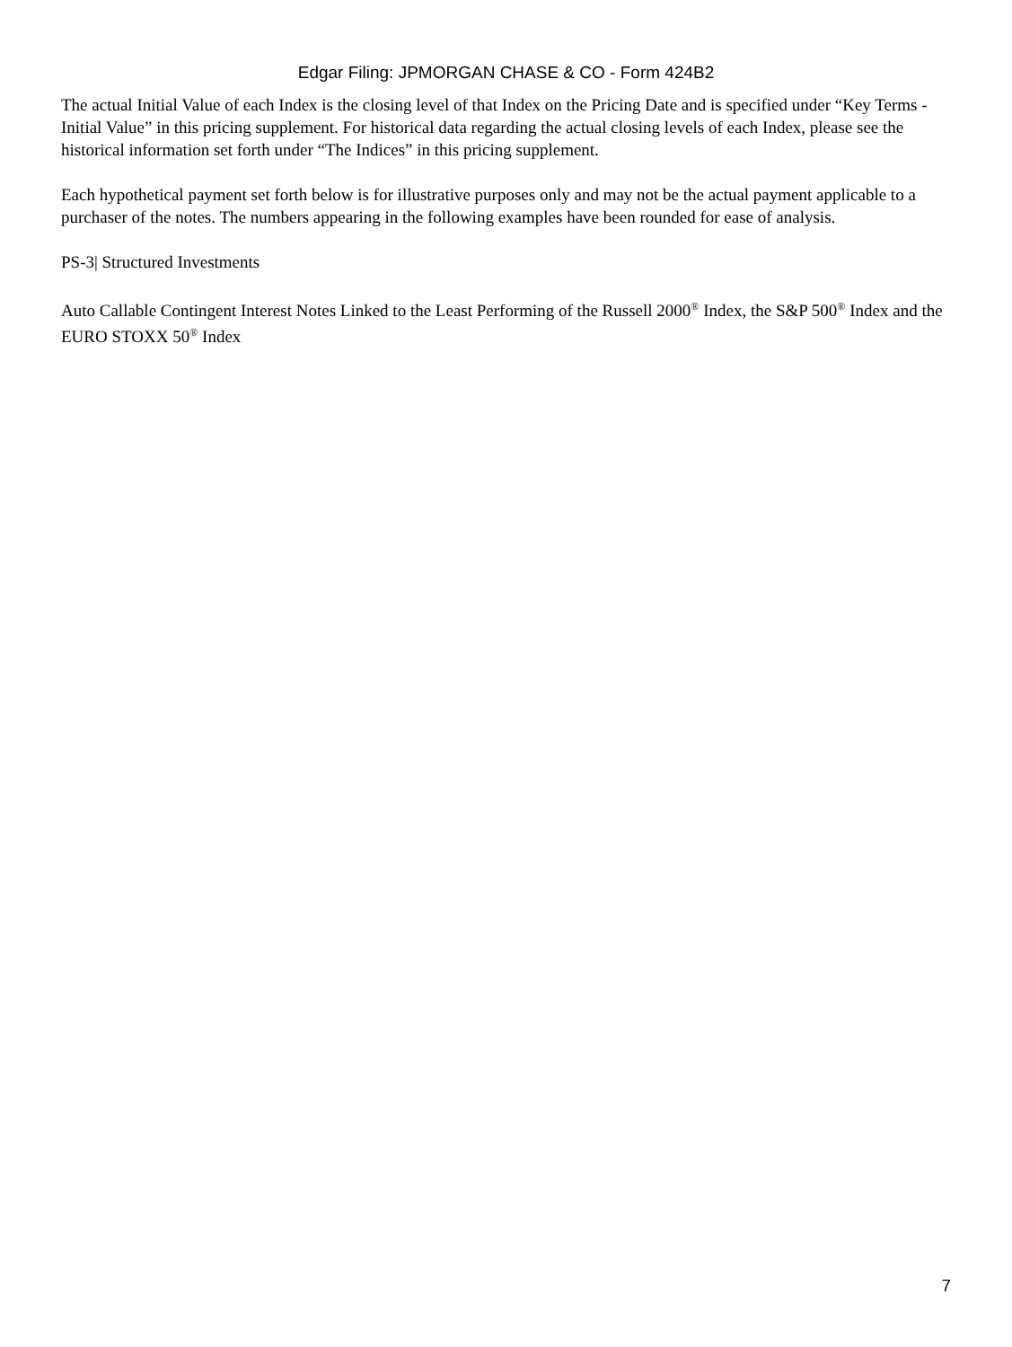Edgar Filing: JPMORGAN CHASE & CO - Form 424B2
The actual Initial Value of each Index is the closing level of that Index on the Pricing Date and is specified under “Key Terms - Initial Value” in this pricing supplement. For historical data regarding the actual closing levels of each Index, please see the historical information set forth under “The Indices” in this pricing supplement.
Each hypothetical payment set forth below is for illustrative purposes only and may not be the actual payment applicable to a purchaser of the notes. The numbers appearing in the following examples have been rounded for ease of analysis.
PS-3| Structured Investments
Auto Callable Contingent Interest Notes Linked to the Least Performing of the Russell 2000<sup>®</sup> Index, the S&P 500<sup>®</sup> Index and the EURO STOXX 50<sup>®</sup> Index
7